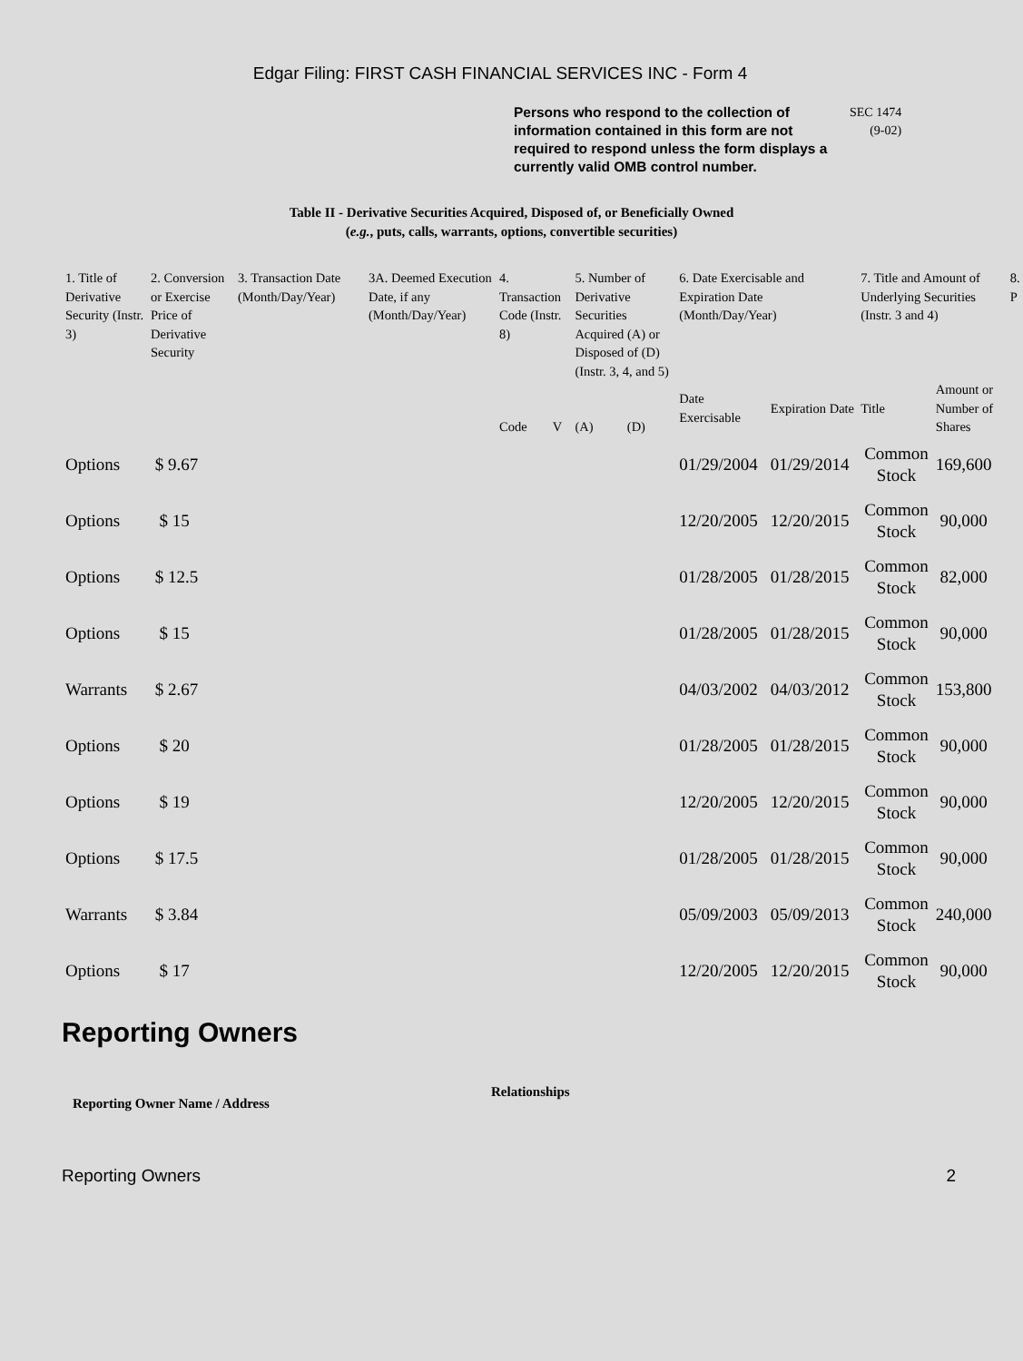Edgar Filing: FIRST CASH FINANCIAL SERVICES INC - Form 4
Persons who respond to the collection of information contained in this form are not required to respond unless the form displays a currently valid OMB control number.
SEC 1474
(9-02)
Table II - Derivative Securities Acquired, Disposed of, or Beneficially Owned
(e.g., puts, calls, warrants, options, convertible securities)
| 1. Title of Derivative Security (Instr. 3) | 2. Conversion or Exercise Price of Derivative Security | 3. Transaction Date (Month/Day/Year) | 3A. Deemed Execution Date, if any (Month/Day/Year) | 4. Transaction Code (Instr. 8) | | 5. Number of Derivative Securities Acquired (A) or Disposed of (D) (Instr. 3, 4, and 5) | | 6. Date Exercisable and Expiration Date (Month/Day/Year) | | 7. Title and Amount of Underlying Securities (Instr. 3 and 4) | | 8. P |
| --- | --- | --- | --- | --- | --- | --- | --- | --- | --- | --- | --- | --- |
| | | | | Code | V | (A) | (D) | Date Exercisable | Expiration Date | Title | Amount or Number of Shares | |
| Options | $ 9.67 | | | | | | | 01/29/2004 | 01/29/2014 | Common Stock | 169,600 | |
| Options | $ 15 | | | | | | | 12/20/2005 | 12/20/2015 | Common Stock | 90,000 | |
| Options | $ 12.5 | | | | | | | 01/28/2005 | 01/28/2015 | Common Stock | 82,000 | |
| Options | $ 15 | | | | | | | 01/28/2005 | 01/28/2015 | Common Stock | 90,000 | |
| Warrants | $ 2.67 | | | | | | | 04/03/2002 | 04/03/2012 | Common Stock | 153,800 | |
| Options | $ 20 | | | | | | | 01/28/2005 | 01/28/2015 | Common Stock | 90,000 | |
| Options | $ 19 | | | | | | | 12/20/2005 | 12/20/2015 | Common Stock | 90,000 | |
| Options | $ 17.5 | | | | | | | 01/28/2005 | 01/28/2015 | Common Stock | 90,000 | |
| Warrants | $ 3.84 | | | | | | | 05/09/2003 | 05/09/2013 | Common Stock | 240,000 | |
| Options | $ 17 | | | | | | | 12/20/2005 | 12/20/2015 | Common Stock | 90,000 | |
Reporting Owners
Reporting Owner Name / Address
Relationships
Reporting Owners 2